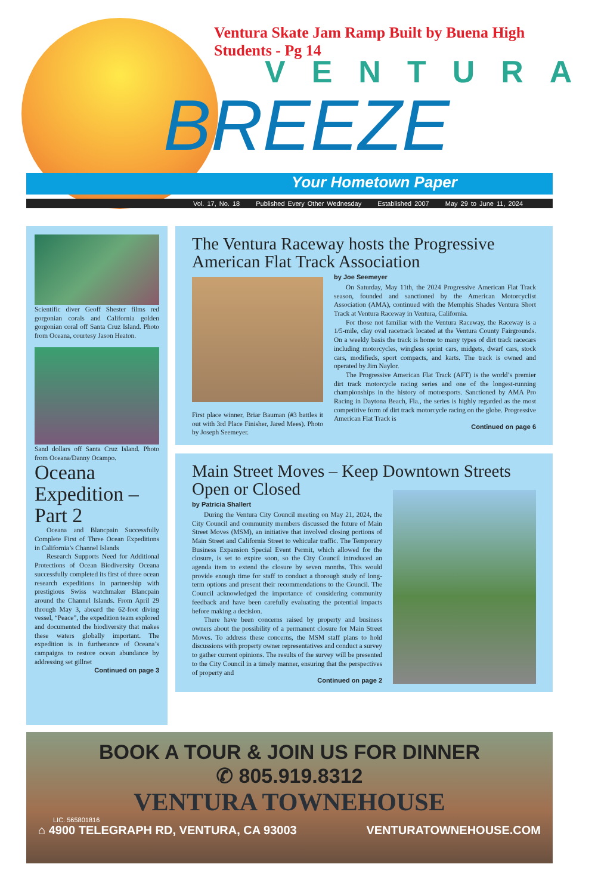Ventura Skate Jam Ramp Built by Buena High Students - Pg 14
VENTURA
BREEZE
Your Hometown Paper
Vol. 17, No. 18 Published Every Other Wednesday Established 2007 May 29 to June 11, 2024
Scientific diver Geoff Shester films red gorgonian corals and California golden gorgonian coral off Santa Cruz Island. Photo from Oceana, courtesy Jason Heaton.
Sand dollars off Santa Cruz Island. Photo from Oceana/Danny Ocampo.
Oceana Expedition – Part 2
Oceana and Blancpain Successfully Complete First of Three Ocean Expeditions in California’s Channel Islands
Research Supports Need for Additional Protections of Ocean Biodiversity Oceana successfully completed its first of three ocean research expeditions in partnership with prestigious Swiss watchmaker Blancpain around the Channel Islands. From April 29 through May 3, aboard the 62-foot diving vessel, “Peace”, the expedition team explored and documented the biodiversity that makes these waters globally important. The expedition is in furtherance of Oceana’s campaigns to restore ocean abundance by addressing set gillnet
Continued on page 3
The Ventura Raceway hosts the Progressive American Flat Track Association
First place winner, Briar Bauman (#3 battles it out with 3rd Place Finisher, Jared Mees). Photo by Joseph Seemeyer.
by Joe Seemeyer
On Saturday, May 11th, the 2024 Progressive American Flat Track season, founded and sanctioned by the American Motorcyclist Association (AMA), continued with the Memphis Shades Ventura Short Track at Ventura Raceway in Ventura, California.
For those not familiar with the Ventura Raceway, the Raceway is a 1/5-mile, clay oval racetrack located at the Ventura County Fairgrounds. On a weekly basis the track is home to many types of dirt track racecars including motorcycles, wingless sprint cars, midgets, dwarf cars, stock cars, modifieds, sport compacts, and karts. The track is owned and operated by Jim Naylor.
The Progressive American Flat Track (AFT) is the world’s premier dirt track motorcycle racing series and one of the longest-running championships in the history of motorsports. Sanctioned by AMA Pro Racing in Daytona Beach, Fla., the series is highly regarded as the most competitive form of dirt track motorcycle racing on the globe. Progressive American Flat Track is
Continued on page 6
Main Street Moves – Keep Downtown Streets Open or Closed
by Patricia Shallert
During the Ventura City Council meeting on May 21, 2024, the City Council and community members discussed the future of Main Street Moves (MSM), an initiative that involved closing portions of Main Street and California Street to vehicular traffic. The Temporary Business Expansion Special Event Permit, which allowed for the closure, is set to expire soon, so the City Council introduced an agenda item to extend the closure by seven months. This would provide enough time for staff to conduct a thorough study of long-term options and present their recommendations to the Council. The Council acknowledged the importance of considering community feedback and have been carefully evaluating the potential impacts before making a decision.
There have been concerns raised by property and business owners about the possibility of a permanent closure for Main Street Moves. To address these concerns, the MSM staff plans to hold discussions with property owner representatives and conduct a survey to gather current opinions. The results of the survey will be presented to the City Council in a timely manner, ensuring that the perspectives of property and
Continued on page 2
BOOK A TOUR & JOIN US FOR DINNER
✆ 805.919.8312
VENTURA TOWNEHOUSE
LIC. 565801816
⌂ 4900 TELEGRAPH RD, VENTURA, CA 93003 VENTURATOWNEHOUSE.COM